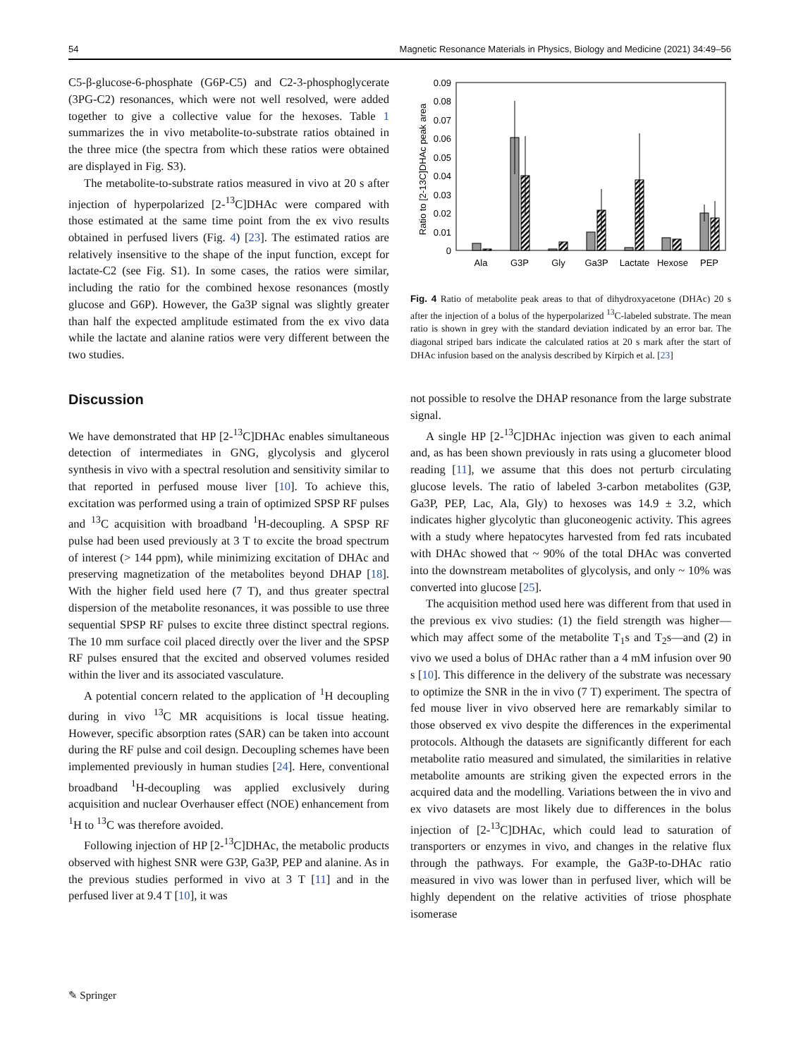54 Magnetic Resonance Materials in Physics, Biology and Medicine (2021) 34:49–56
C5-β-glucose-6-phosphate (G6P-C5) and C2-3-phosphoglycerate (3PG-C2) resonances, which were not well resolved, were added together to give a collective value for the hexoses. Table 1 summarizes the in vivo metabolite-to-substrate ratios obtained in the three mice (the spectra from which these ratios were obtained are displayed in Fig. S3).
The metabolite-to-substrate ratios measured in vivo at 20 s after injection of hyperpolarized [2-<sup>13</sup>C]DHAc were compared with those estimated at the same time point from the ex vivo results obtained in perfused livers (Fig. 4) [23]. The estimated ratios are relatively insensitive to the shape of the input function, except for lactate-C2 (see Fig. S1). In some cases, the ratios were similar, including the ratio for the combined hexose resonances (mostly glucose and G6P). However, the Ga3P signal was slightly greater than half the expected amplitude estimated from the ex vivo data while the lactate and alanine ratios were very different between the two studies.
Discussion
We have demonstrated that HP [2-<sup>13</sup>C]DHAc enables simultaneous detection of intermediates in GNG, glycolysis and glycerol synthesis in vivo with a spectral resolution and sensitivity similar to that reported in perfused mouse liver [10]. To achieve this, excitation was performed using a train of optimized SPSP RF pulses and <sup>13</sup>C acquisition with broadband <sup>1</sup>H-decoupling. A SPSP RF pulse had been used previously at 3 T to excite the broad spectrum of interest (> 144 ppm), while minimizing excitation of DHAc and preserving magnetization of the metabolites beyond DHAP [18]. With the higher field used here (7 T), and thus greater spectral dispersion of the metabolite resonances, it was possible to use three sequential SPSP RF pulses to excite three distinct spectral regions. The 10 mm surface coil placed directly over the liver and the SPSP RF pulses ensured that the excited and observed volumes resided within the liver and its associated vasculature.
A potential concern related to the application of <sup>1</sup>H decoupling during in vivo <sup>13</sup>C MR acquisitions is local tissue heating. However, specific absorption rates (SAR) can be taken into account during the RF pulse and coil design. Decoupling schemes have been implemented previously in human studies [24]. Here, conventional broadband <sup>1</sup>H-decoupling was applied exclusively during acquisition and nuclear Overhauser effect (NOE) enhancement from <sup>1</sup>H to <sup>13</sup>C was therefore avoided.
Following injection of HP [2-<sup>13</sup>C]DHAc, the metabolic products observed with highest SNR were G3P, Ga3P, PEP and alanine. As in the previous studies performed in vivo at 3 T [11] and in the perfused liver at 9.4 T [10], it was
0
0.01
0.02
0.03
0.04
0.05
0.06
0.07
0.08
0.09
Ratio to [2-13C]DHAc peak area
Ala
G3P
Gly
Ga3P
Lactate
Hexose
PEP
Fig. 4 Ratio of metabolite peak areas to that of dihydroxyacetone (DHAc) 20 s after the injection of a bolus of the hyperpolarized <sup>13</sup>C-labeled substrate. The mean ratio is shown in grey with the standard deviation indicated by an error bar. The diagonal striped bars indicate the calculated ratios at 20 s mark after the start of DHAc infusion based on the analysis described by Kirpich et al. [23]
not possible to resolve the DHAP resonance from the large substrate signal.
A single HP [2-<sup>13</sup>C]DHAc injection was given to each animal and, as has been shown previously in rats using a glucometer blood reading [11], we assume that this does not perturb circulating glucose levels. The ratio of labeled 3-carbon metabolites (G3P, Ga3P, PEP, Lac, Ala, Gly) to hexoses was 14.9 ± 3.2, which indicates higher glycolytic than gluconeogenic activity. This agrees with a study where hepatocytes harvested from fed rats incubated with DHAc showed that ~ 90% of the total DHAc was converted into the downstream metabolites of glycolysis, and only ~ 10% was converted into glucose [25].
The acquisition method used here was different from that used in the previous ex vivo studies: (1) the field strength was higher—which may affect some of the metabolite T<sub>1</sub>s and T<sub>2</sub>s—and (2) in vivo we used a bolus of DHAc rather than a 4 mM infusion over 90 s [10]. This difference in the delivery of the substrate was necessary to optimize the SNR in the in vivo (7 T) experiment. The spectra of fed mouse liver in vivo observed here are remarkably similar to those observed ex vivo despite the differences in the experimental protocols. Although the datasets are significantly different for each metabolite ratio measured and simulated, the similarities in relative metabolite amounts are striking given the expected errors in the acquired data and the modelling. Variations between the in vivo and ex vivo datasets are most likely due to differences in the bolus injection of [2-<sup>13</sup>C]DHAc, which could lead to saturation of transporters or enzymes in vivo, and changes in the relative flux through the pathways. For example, the Ga3P-to-DHAc ratio measured in vivo was lower than in perfused liver, which will be highly dependent on the relative activities of triose phosphate isomerase
✎ Springer